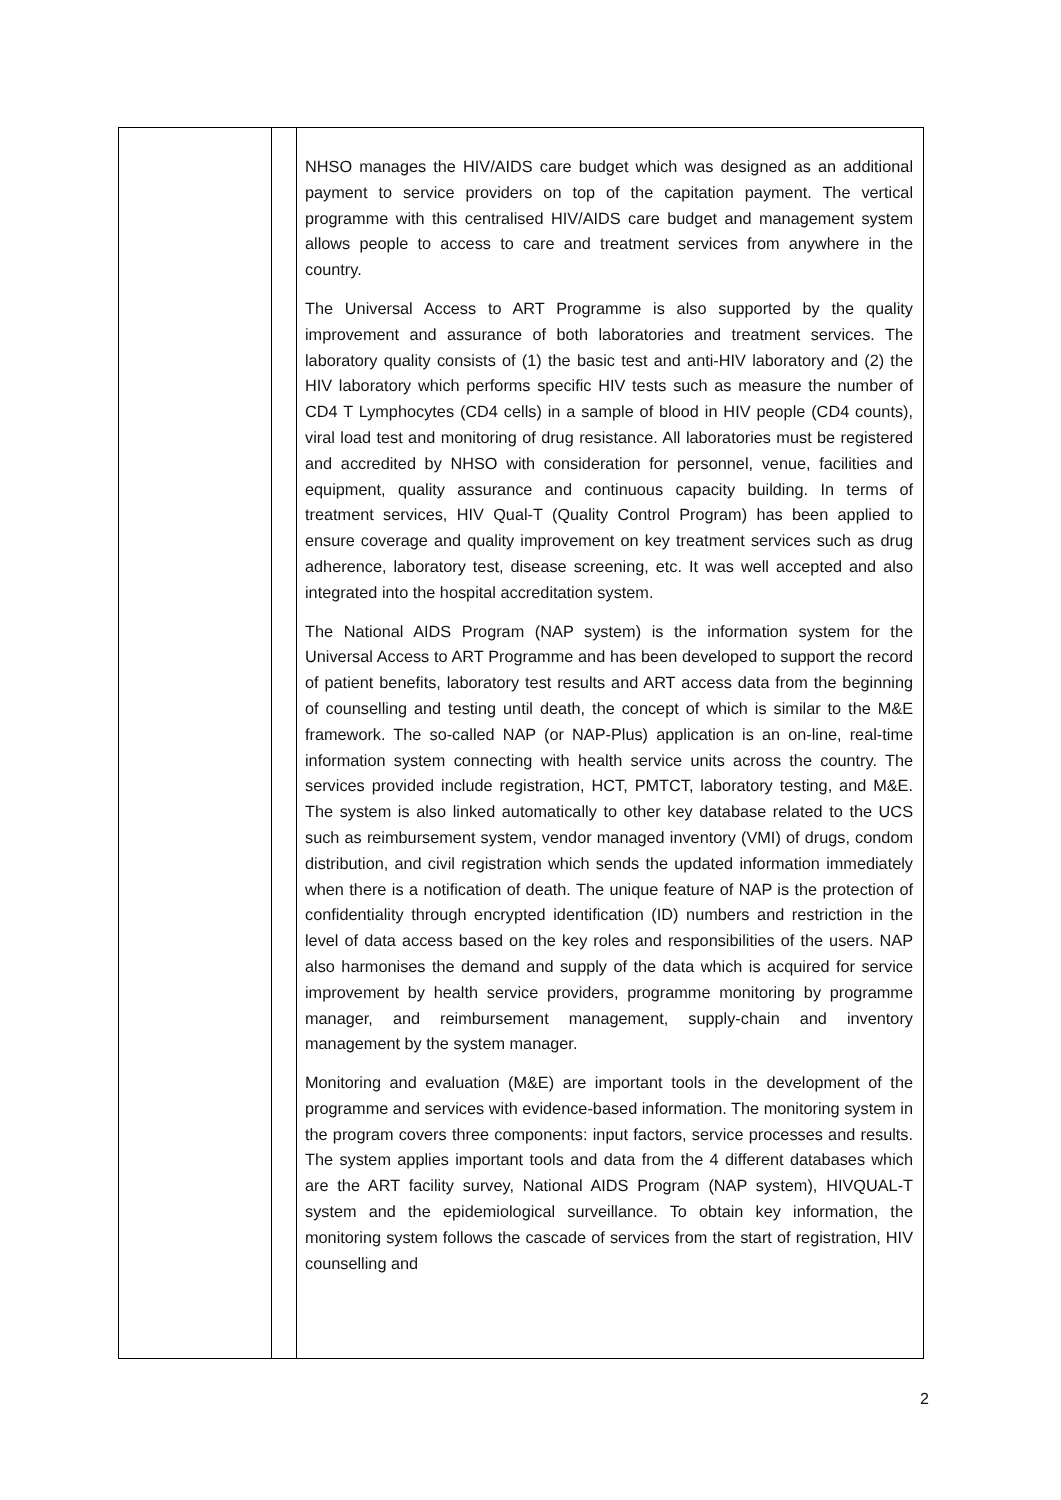| | | NHSO manages the HIV/AIDS care budget which was designed as an additional payment to service providers on top of the capitation payment. The vertical programme with this centralised HIV/AIDS care budget and management system allows people to access to care and treatment services from anywhere in the country. The Universal Access to ART Programme is also supported by the quality improvement and assurance of both laboratories and treatment services. The laboratory quality consists of (1) the basic test and anti-HIV laboratory and (2) the HIV laboratory which performs specific HIV tests such as measure the number of CD4 T Lymphocytes (CD4 cells) in a sample of blood in HIV people (CD4 counts), viral load test and monitoring of drug resistance. All laboratories must be registered and accredited by NHSO with consideration for personnel, venue, facilities and equipment, quality assurance and continuous capacity building. In terms of treatment services, HIV Qual-T (Quality Control Program) has been applied to ensure coverage and quality improvement on key treatment services such as drug adherence, laboratory test, disease screening, etc. It was well accepted and also integrated into the hospital accreditation system. The National AIDS Program (NAP system) is the information system for the Universal Access to ART Programme and has been developed to support the record of patient benefits, laboratory test results and ART access data from the beginning of counselling and testing until death, the concept of which is similar to the M&E framework. The so-called NAP (or NAP-Plus) application is an on-line, real-time information system connecting with health service units across the country. The services provided include registration, HCT, PMTCT, laboratory testing, and M&E. The system is also linked automatically to other key database related to the UCS such as reimbursement system, vendor managed inventory (VMI) of drugs, condom distribution, and civil registration which sends the updated information immediately when there is a notification of death. The unique feature of NAP is the protection of confidentiality through encrypted identification (ID) numbers and restriction in the level of data access based on the key roles and responsibilities of the users. NAP also harmonises the demand and supply of the data which is acquired for service improvement by health service providers, programme monitoring by programme manager, and reimbursement management, supply-chain and inventory management by the system manager. Monitoring and evaluation (M&E) are important tools in the development of the programme and services with evidence-based information. The monitoring system in the program covers three components: input factors, service processes and results. The system applies important tools and data from the 4 different databases which are the ART facility survey, National AIDS Program (NAP system), HIVQUAL-T system and the epidemiological surveillance. To obtain key information, the monitoring system follows the cascade of services from the start of registration, HIV counselling and |
2